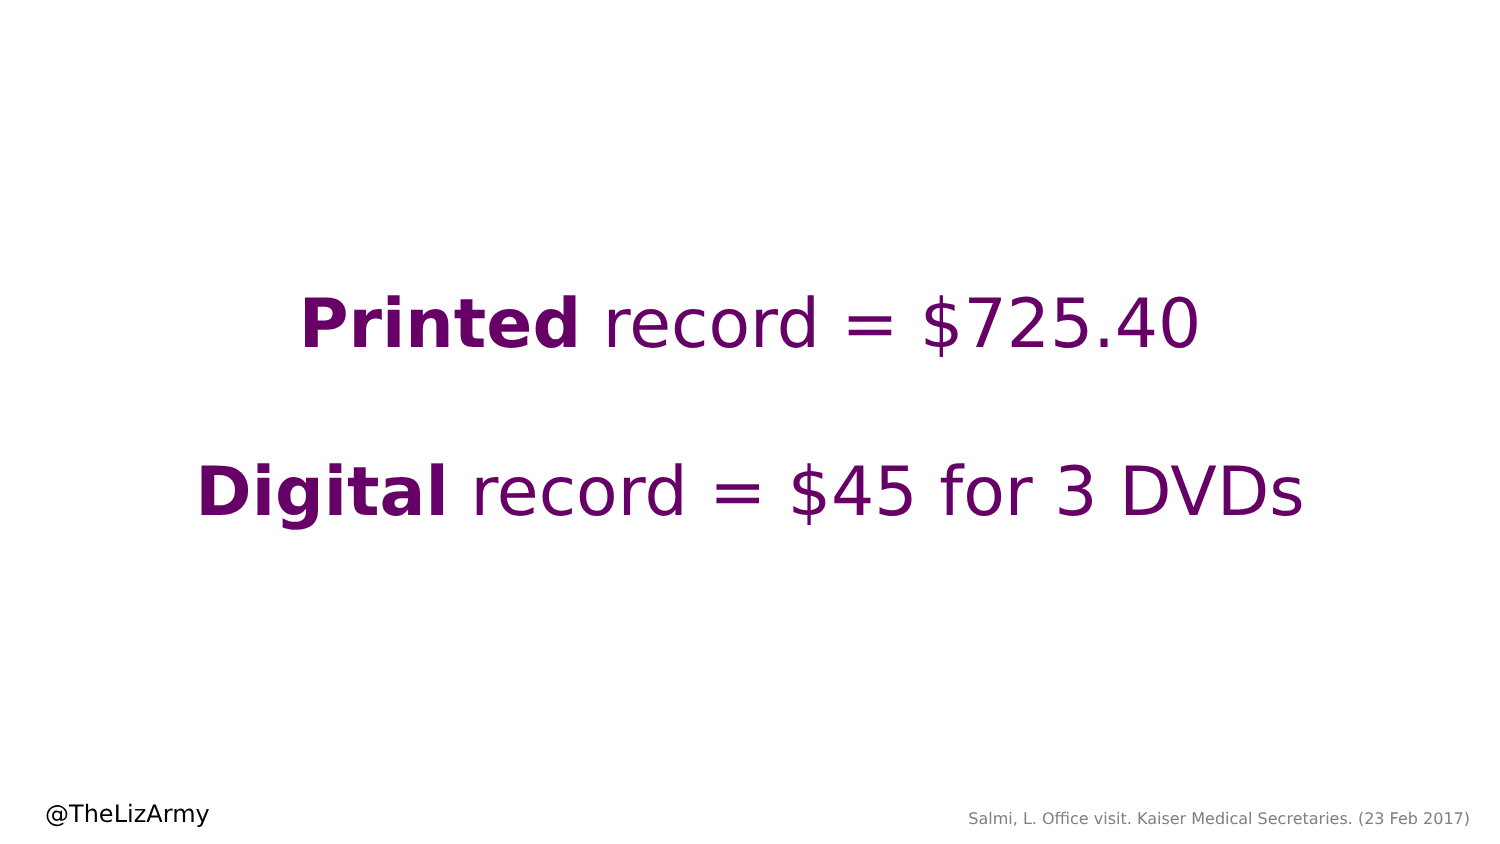Printed record = $725.40
Digital record = $45 for 3 DVDs
@TheLizArmy Salmi, L. Office visit. Kaiser Medical Secretaries. (23 Feb 2017)